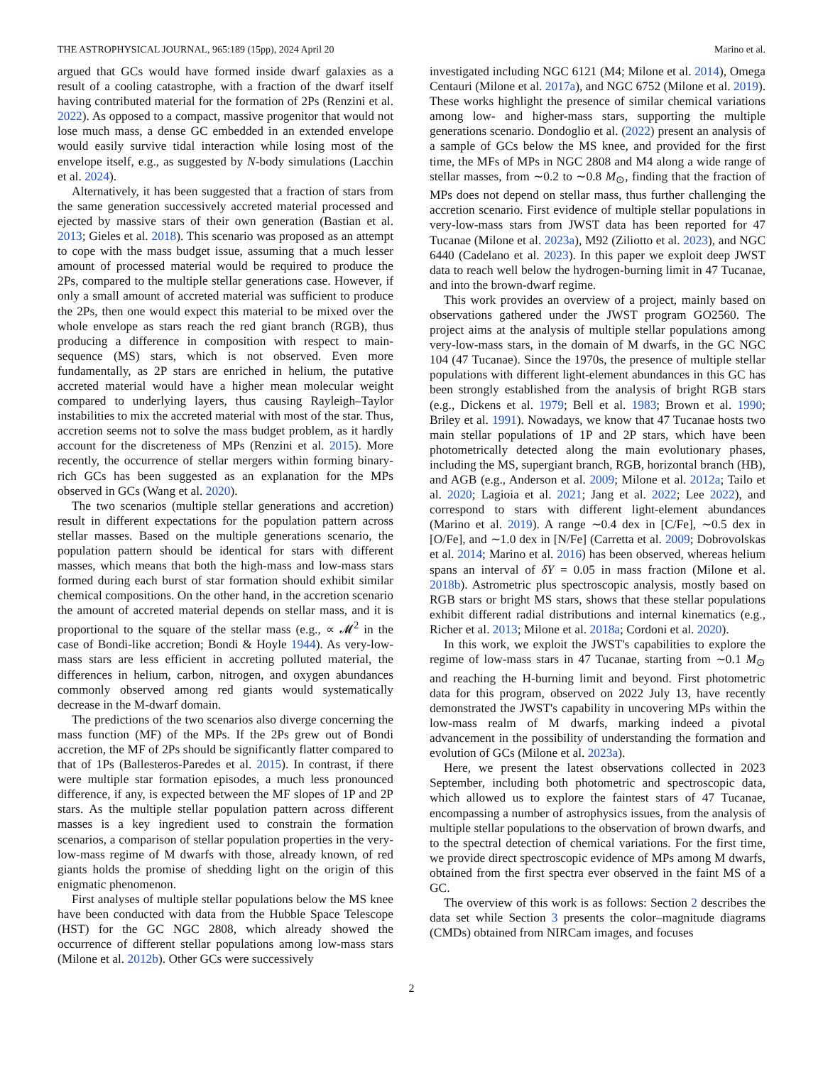THE ASTROPHYSICAL JOURNAL, 965:189 (15pp), 2024 April 20 Marino et al.
argued that GCs would have formed inside dwarf galaxies as a result of a cooling catastrophe, with a fraction of the dwarf itself having contributed material for the formation of 2Ps (Renzini et al. 2022). As opposed to a compact, massive progenitor that would not lose much mass, a dense GC embedded in an extended envelope would easily survive tidal interaction while losing most of the envelope itself, e.g., as suggested by N-body simulations (Lacchin et al. 2024).
Alternatively, it has been suggested that a fraction of stars from the same generation successively accreted material processed and ejected by massive stars of their own generation (Bastian et al. 2013; Gieles et al. 2018). This scenario was proposed as an attempt to cope with the mass budget issue, assuming that a much lesser amount of processed material would be required to produce the 2Ps, compared to the multiple stellar generations case. However, if only a small amount of accreted material was sufficient to produce the 2Ps, then one would expect this material to be mixed over the whole envelope as stars reach the red giant branch (RGB), thus producing a difference in composition with respect to main-sequence (MS) stars, which is not observed. Even more fundamentally, as 2P stars are enriched in helium, the putative accreted material would have a higher mean molecular weight compared to underlying layers, thus causing Rayleigh–Taylor instabilities to mix the accreted material with most of the star. Thus, accretion seems not to solve the mass budget problem, as it hardly account for the discreteness of MPs (Renzini et al. 2015). More recently, the occurrence of stellar mergers within forming binary-rich GCs has been suggested as an explanation for the MPs observed in GCs (Wang et al. 2020).
The two scenarios (multiple stellar generations and accretion) result in different expectations for the population pattern across stellar masses. Based on the multiple generations scenario, the population pattern should be identical for stars with different masses, which means that both the high-mass and low-mass stars formed during each burst of star formation should exhibit similar chemical compositions. On the other hand, in the accretion scenario the amount of accreted material depends on stellar mass, and it is proportional to the square of the stellar mass (e.g., ∝ 𝓜<sup>2</sup> in the case of Bondi-like accretion; Bondi & Hoyle 1944). As very-low-mass stars are less efficient in accreting polluted material, the differences in helium, carbon, nitrogen, and oxygen abundances commonly observed among red giants would systematically decrease in the M-dwarf domain.
The predictions of the two scenarios also diverge concerning the mass function (MF) of the MPs. If the 2Ps grew out of Bondi accretion, the MF of 2Ps should be significantly flatter compared to that of 1Ps (Ballesteros-Paredes et al. 2015). In contrast, if there were multiple star formation episodes, a much less pronounced difference, if any, is expected between the MF slopes of 1P and 2P stars. As the multiple stellar population pattern across different masses is a key ingredient used to constrain the formation scenarios, a comparison of stellar population properties in the very-low-mass regime of M dwarfs with those, already known, of red giants holds the promise of shedding light on the origin of this enigmatic phenomenon.
First analyses of multiple stellar populations below the MS knee have been conducted with data from the Hubble Space Telescope (HST) for the GC NGC 2808, which already showed the occurrence of different stellar populations among low-mass stars (Milone et al. 2012b). Other GCs were successively
investigated including NGC 6121 (M4; Milone et al. 2014), Omega Centauri (Milone et al. 2017a), and NGC 6752 (Milone et al. 2019). These works highlight the presence of similar chemical variations among low- and higher-mass stars, supporting the multiple generations scenario. Dondoglio et al. (2022) present an analysis of a sample of GCs below the MS knee, and provided for the first time, the MFs of MPs in NGC 2808 and M4 along a wide range of stellar masses, from ∼0.2 to ∼0.8 M<sub>⊙</sub>, finding that the fraction of MPs does not depend on stellar mass, thus further challenging the accretion scenario. First evidence of multiple stellar populations in very-low-mass stars from JWST data has been reported for 47 Tucanae (Milone et al. 2023a), M92 (Ziliotto et al. 2023), and NGC 6440 (Cadelano et al. 2023). In this paper we exploit deep JWST data to reach well below the hydrogen-burning limit in 47 Tucanae, and into the brown-dwarf regime.
This work provides an overview of a project, mainly based on observations gathered under the JWST program GO2560. The project aims at the analysis of multiple stellar populations among very-low-mass stars, in the domain of M dwarfs, in the GC NGC 104 (47 Tucanae). Since the 1970s, the presence of multiple stellar populations with different light-element abundances in this GC has been strongly established from the analysis of bright RGB stars (e.g., Dickens et al. 1979; Bell et al. 1983; Brown et al. 1990; Briley et al. 1991). Nowadays, we know that 47 Tucanae hosts two main stellar populations of 1P and 2P stars, which have been photometrically detected along the main evolutionary phases, including the MS, supergiant branch, RGB, horizontal branch (HB), and AGB (e.g., Anderson et al. 2009; Milone et al. 2012a; Tailo et al. 2020; Lagioia et al. 2021; Jang et al. 2022; Lee 2022), and correspond to stars with different light-element abundances (Marino et al. 2019). A range ∼0.4 dex in [C/Fe], ∼0.5 dex in [O/Fe], and ∼1.0 dex in [N/Fe] (Carretta et al. 2009; Dobrovolskas et al. 2014; Marino et al. 2016) has been observed, whereas helium spans an interval of δY = 0.05 in mass fraction (Milone et al. 2018b). Astrometric plus spectroscopic analysis, mostly based on RGB stars or bright MS stars, shows that these stellar populations exhibit different radial distributions and internal kinematics (e.g., Richer et al. 2013; Milone et al. 2018a; Cordoni et al. 2020).
In this work, we exploit the JWST's capabilities to explore the regime of low-mass stars in 47 Tucanae, starting from ∼0.1 M<sub>⊙</sub> and reaching the H-burning limit and beyond. First photometric data for this program, observed on 2022 July 13, have recently demonstrated the JWST's capability in uncovering MPs within the low-mass realm of M dwarfs, marking indeed a pivotal advancement in the possibility of understanding the formation and evolution of GCs (Milone et al. 2023a).
Here, we present the latest observations collected in 2023 September, including both photometric and spectroscopic data, which allowed us to explore the faintest stars of 47 Tucanae, encompassing a number of astrophysics issues, from the analysis of multiple stellar populations to the observation of brown dwarfs, and to the spectral detection of chemical variations. For the first time, we provide direct spectroscopic evidence of MPs among M dwarfs, obtained from the first spectra ever observed in the faint MS of a GC.
The overview of this work is as follows: Section 2 describes the data set while Section 3 presents the color–magnitude diagrams (CMDs) obtained from NIRCam images, and focuses
2